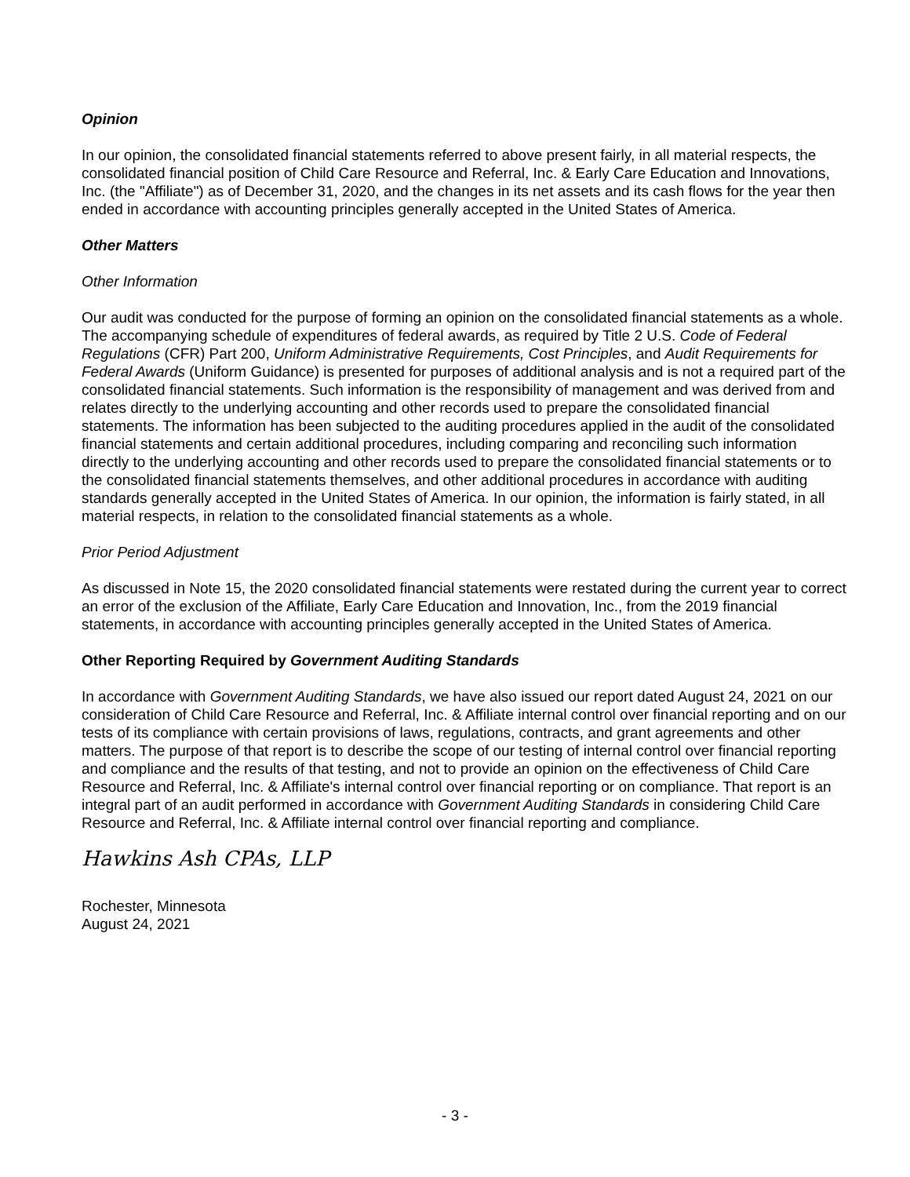Opinion
In our opinion, the consolidated financial statements referred to above present fairly, in all material respects, the consolidated financial position of Child Care Resource and Referral, Inc. & Early Care Education and Innovations, Inc. (the "Affiliate") as of December 31, 2020, and the changes in its net assets and its cash flows for the year then ended in accordance with accounting principles generally accepted in the United States of America.
Other Matters
Other Information
Our audit was conducted for the purpose of forming an opinion on the consolidated financial statements as a whole. The accompanying schedule of expenditures of federal awards, as required by Title 2 U.S. Code of Federal Regulations (CFR) Part 200, Uniform Administrative Requirements, Cost Principles, and Audit Requirements for Federal Awards (Uniform Guidance) is presented for purposes of additional analysis and is not a required part of the consolidated financial statements. Such information is the responsibility of management and was derived from and relates directly to the underlying accounting and other records used to prepare the consolidated financial statements. The information has been subjected to the auditing procedures applied in the audit of the consolidated financial statements and certain additional procedures, including comparing and reconciling such information directly to the underlying accounting and other records used to prepare the consolidated financial statements or to the consolidated financial statements themselves, and other additional procedures in accordance with auditing standards generally accepted in the United States of America. In our opinion, the information is fairly stated, in all material respects, in relation to the consolidated financial statements as a whole.
Prior Period Adjustment
As discussed in Note 15, the 2020 consolidated financial statements were restated during the current year to correct an error of the exclusion of the Affiliate, Early Care Education and Innovation, Inc., from the 2019 financial statements, in accordance with accounting principles generally accepted in the United States of America.
Other Reporting Required by Government Auditing Standards
In accordance with Government Auditing Standards, we have also issued our report dated August 24, 2021 on our consideration of Child Care Resource and Referral, Inc. & Affiliate internal control over financial reporting and on our tests of its compliance with certain provisions of laws, regulations, contracts, and grant agreements and other matters. The purpose of that report is to describe the scope of our testing of internal control over financial reporting and compliance and the results of that testing, and not to provide an opinion on the effectiveness of Child Care Resource and Referral, Inc. & Affiliate's internal control over financial reporting or on compliance. That report is an integral part of an audit performed in accordance with Government Auditing Standards in considering Child Care Resource and Referral, Inc. & Affiliate internal control over financial reporting and compliance.
Hawkins Ash CPAs, LLP
Rochester, Minnesota
August 24, 2021
- 3 -